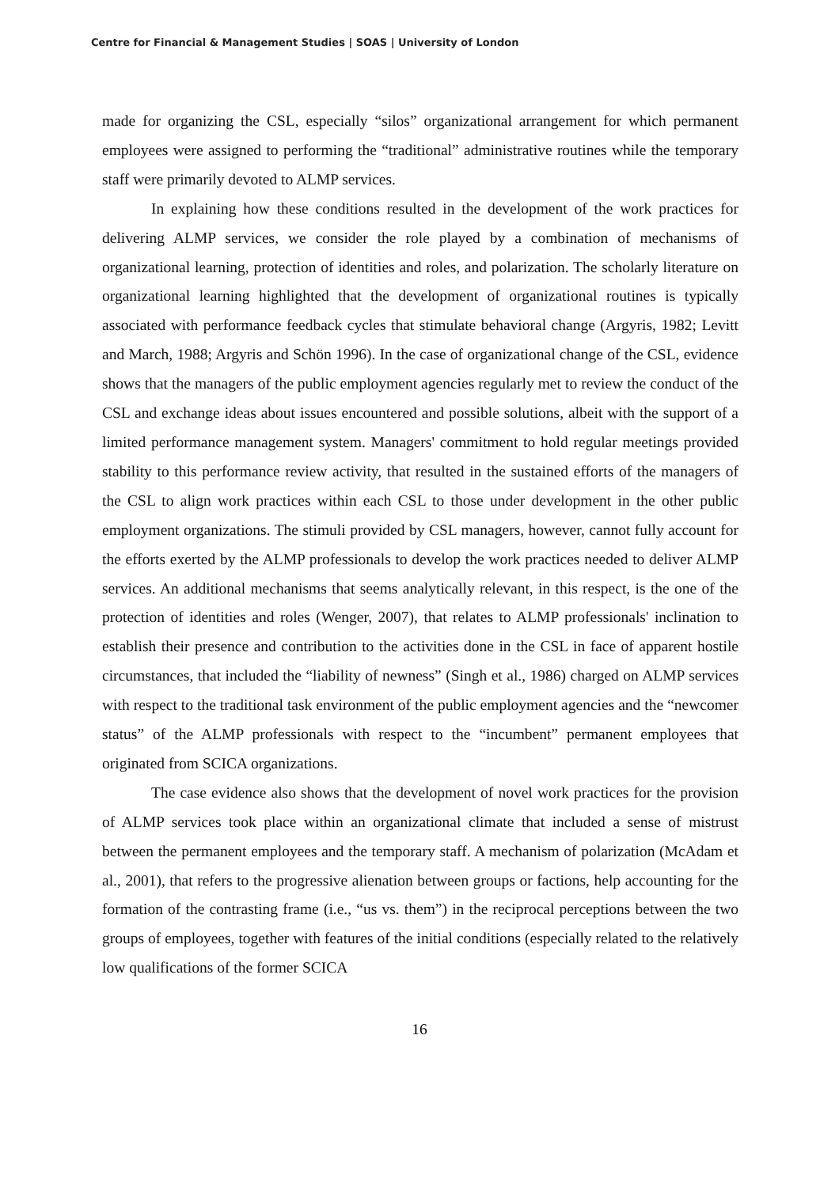Centre for Financial & Management Studies | SOAS | University of London
made for organizing the CSL, especially “silos” organizational arrangement for which permanent employees were assigned to performing the “traditional” administrative routines while the temporary staff were primarily devoted to ALMP services.
In explaining how these conditions resulted in the development of the work practices for delivering ALMP services, we consider the role played by a combination of mechanisms of organizational learning, protection of identities and roles, and polarization. The scholarly literature on organizational learning highlighted that the development of organizational routines is typically associated with performance feedback cycles that stimulate behavioral change (Argyris, 1982; Levitt and March, 1988; Argyris and Schön 1996). In the case of organizational change of the CSL, evidence shows that the managers of the public employment agencies regularly met to review the conduct of the CSL and exchange ideas about issues encountered and possible solutions, albeit with the support of a limited performance management system. Managers' commitment to hold regular meetings provided stability to this performance review activity, that resulted in the sustained efforts of the managers of the CSL to align work practices within each CSL to those under development in the other public employment organizations. The stimuli provided by CSL managers, however, cannot fully account for the efforts exerted by the ALMP professionals to develop the work practices needed to deliver ALMP services. An additional mechanisms that seems analytically relevant, in this respect, is the one of the protection of identities and roles (Wenger, 2007), that relates to ALMP professionals' inclination to establish their presence and contribution to the activities done in the CSL in face of apparent hostile circumstances, that included the “liability of newness” (Singh et al., 1986) charged on ALMP services with respect to the traditional task environment of the public employment agencies and the “newcomer status” of the ALMP professionals with respect to the “incumbent” permanent employees that originated from SCICA organizations.
The case evidence also shows that the development of novel work practices for the provision of ALMP services took place within an organizational climate that included a sense of mistrust between the permanent employees and the temporary staff. A mechanism of polarization (McAdam et al., 2001), that refers to the progressive alienation between groups or factions, help accounting for the formation of the contrasting frame (i.e., “us vs. them”) in the reciprocal perceptions between the two groups of employees, together with features of the initial conditions (especially related to the relatively low qualifications of the former SCICA
16